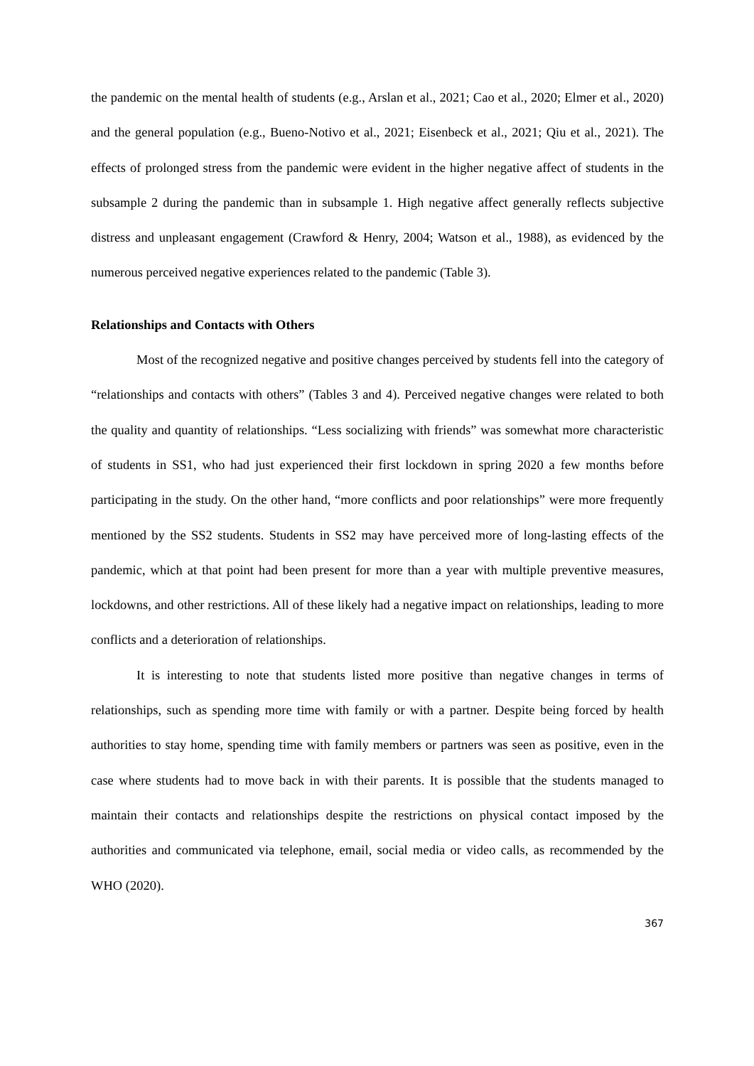the pandemic on the mental health of students (e.g., Arslan et al., 2021; Cao et al., 2020; Elmer et al., 2020) and the general population (e.g., Bueno-Notivo et al., 2021; Eisenbeck et al., 2021; Qiu et al., 2021). The effects of prolonged stress from the pandemic were evident in the higher negative affect of students in the subsample 2 during the pandemic than in subsample 1. High negative affect generally reflects subjective distress and unpleasant engagement (Crawford & Henry, 2004; Watson et al., 1988), as evidenced by the numerous perceived negative experiences related to the pandemic (Table 3).
Relationships and Contacts with Others
Most of the recognized negative and positive changes perceived by students fell into the category of “relationships and contacts with others” (Tables 3 and 4). Perceived negative changes were related to both the quality and quantity of relationships. “Less socializing with friends” was somewhat more characteristic of students in SS1, who had just experienced their first lockdown in spring 2020 a few months before participating in the study. On the other hand, “more conflicts and poor relationships” were more frequently mentioned by the SS2 students. Students in SS2 may have perceived more of long-lasting effects of the pandemic, which at that point had been present for more than a year with multiple preventive measures, lockdowns, and other restrictions. All of these likely had a negative impact on relationships, leading to more conflicts and a deterioration of relationships.
It is interesting to note that students listed more positive than negative changes in terms of relationships, such as spending more time with family or with a partner. Despite being forced by health authorities to stay home, spending time with family members or partners was seen as positive, even in the case where students had to move back in with their parents. It is possible that the students managed to maintain their contacts and relationships despite the restrictions on physical contact imposed by the authorities and communicated via telephone, email, social media or video calls, as recommended by the WHO (2020).
367